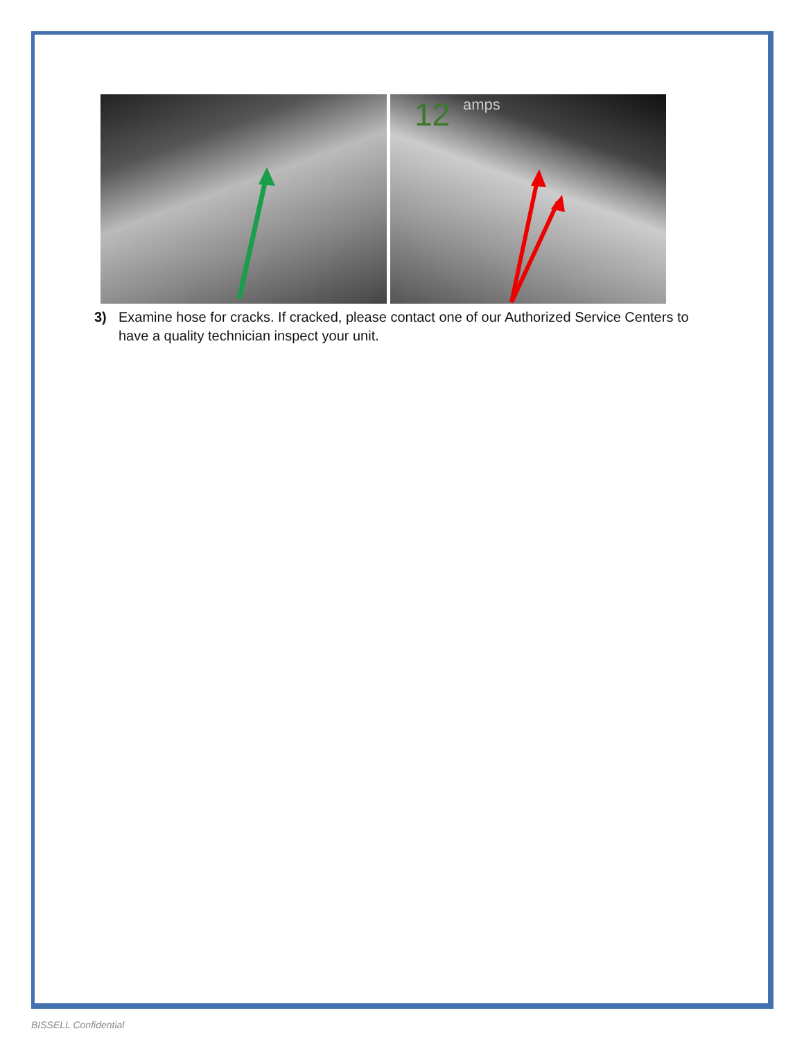12
amps
3) Examine hose for cracks. If cracked, please contact one of our Authorized Service Centers to have a quality technician inspect your unit.
BISSELL Confidential